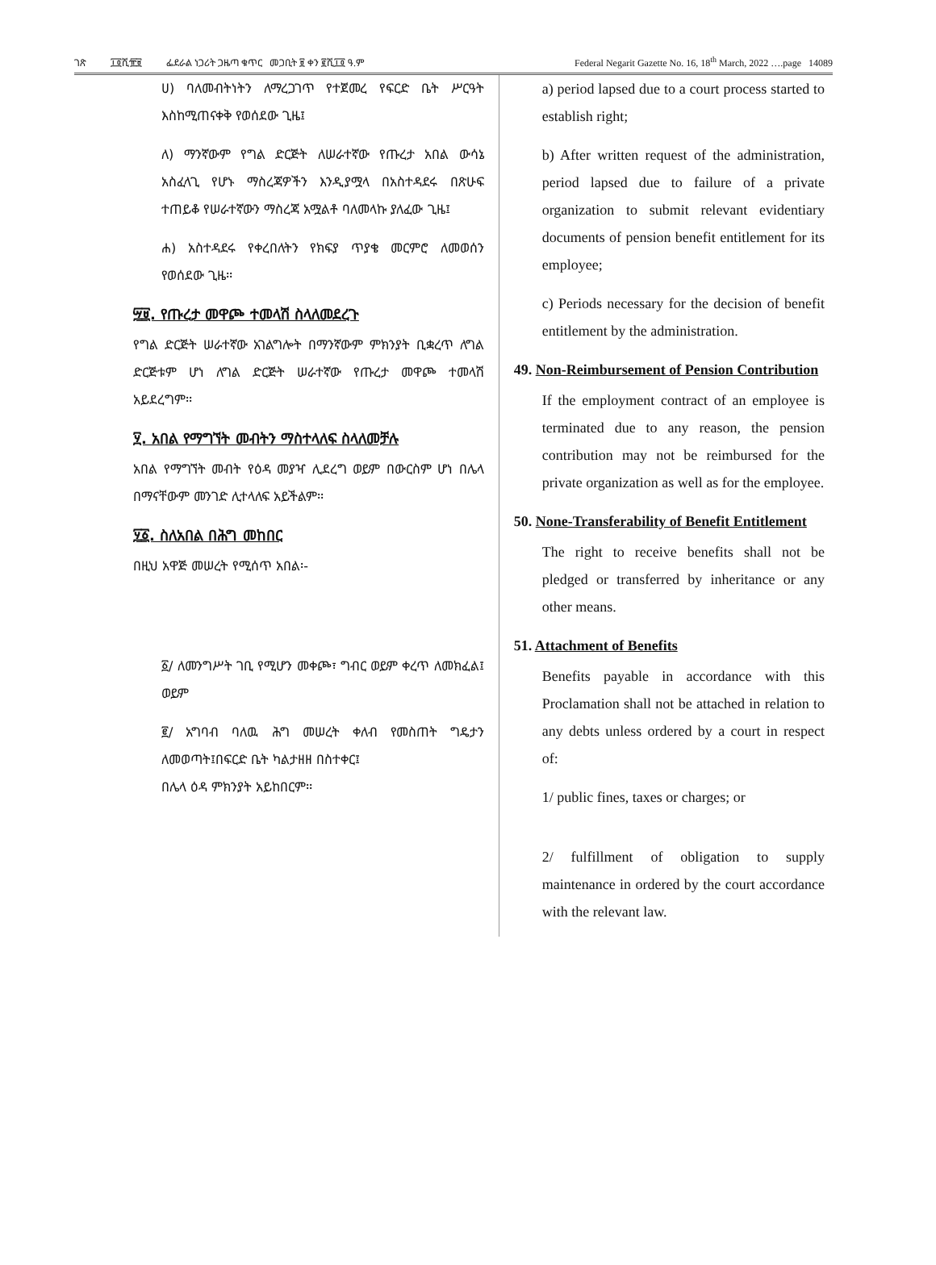ገጽ ፲፬ሺ፹፱ ፌደራል ነጋሪት ጋዜጣ ቁጥር መጋቢት ፱ ቀን ፪ሺ፲፬ ዓ.ም Federal Negarit Gazette No. 16, 18<sup>th</sup> March, 2022 ….page 14089
ሀ) ባለመብትነትን ለማረጋገጥ የተጀመረ የፍርድ ቤት ሥርዓት እስከሚጠናቀቅ የወሰደው ጊዜ፤
ለ) ማንኛውም የግል ድርጅት ለሠራተኛው የጡረታ አበል ውሳኔ አስፈላጊ የሆኑ ማስረጃዎችን እንዲያሟላ በአስተዳደሩ በጽሁፍ ተጠይቆ የሠራተኛውን ማስረጃ አሟልቶ ባለመላኩ ያለፈው ጊዜ፤
ሐ) አስተዳደሩ የቀረበለትን የክፍያ ጥያቄ መርምሮ ለመወሰን የወሰደው ጊዜ፡፡
፵፱. የጡረታ መዋጮ ተመላሽ ስላለመደረጉ
የግል ድርጅት ሠራተኛው አገልግሎት በማንኛውም ምክንያት ቢቋረጥ ለግል ድርጅቱም ሆነ ለግል ድርጅት ሠራተኛው የጡረታ መዋጮ ተመላሽ አይደረግም፡፡
፶. አበል የማግኘት መብትን ማስተላለፍ ስላለመቻሉ
አበል የማግኘት መብት የዕዳ መያዣ ሊደረግ ወይም በውርስም ሆነ በሌላ በማናቸውም መንገድ ሊተላለፍ አይችልም፡፡
፶፩. ስለአበል በሕግ መከበር
በዚህ አዋጅ መሠረት የሚሰጥ አበል፡-
፩/ ለመንግሥት ገቢ የሚሆን መቀጮ፣ ግብር ወይም ቀረጥ ለመክፈል፤ ወይም
፪/ አግባብ ባለዉ ሕግ መሠረት ቀለብ የመስጠት ግዴታን ለመወጣት፤በፍርድ ቤት ካልታዘዘ በስተቀር፤
በሌላ ዕዳ ምክንያት አይከበርም፡፡
a) period lapsed due to a court process started to establish right;
b) After written request of the administration, period lapsed due to failure of a private organization to submit relevant evidentiary documents of pension benefit entitlement for its employee;
c) Periods necessary for the decision of benefit entitlement by the administration.
49. Non-Reimbursement of Pension Contribution
If the employment contract of an employee is terminated due to any reason, the pension contribution may not be reimbursed for the private organization as well as for the employee.
50. None-Transferability of Benefit Entitlement
The right to receive benefits shall not be pledged or transferred by inheritance or any other means.
51. Attachment of Benefits
Benefits payable in accordance with this Proclamation shall not be attached in relation to any debts unless ordered by a court in respect of:
1/ public fines, taxes or charges; or
2/ fulfillment of obligation to supply maintenance in ordered by the court accordance with the relevant law.